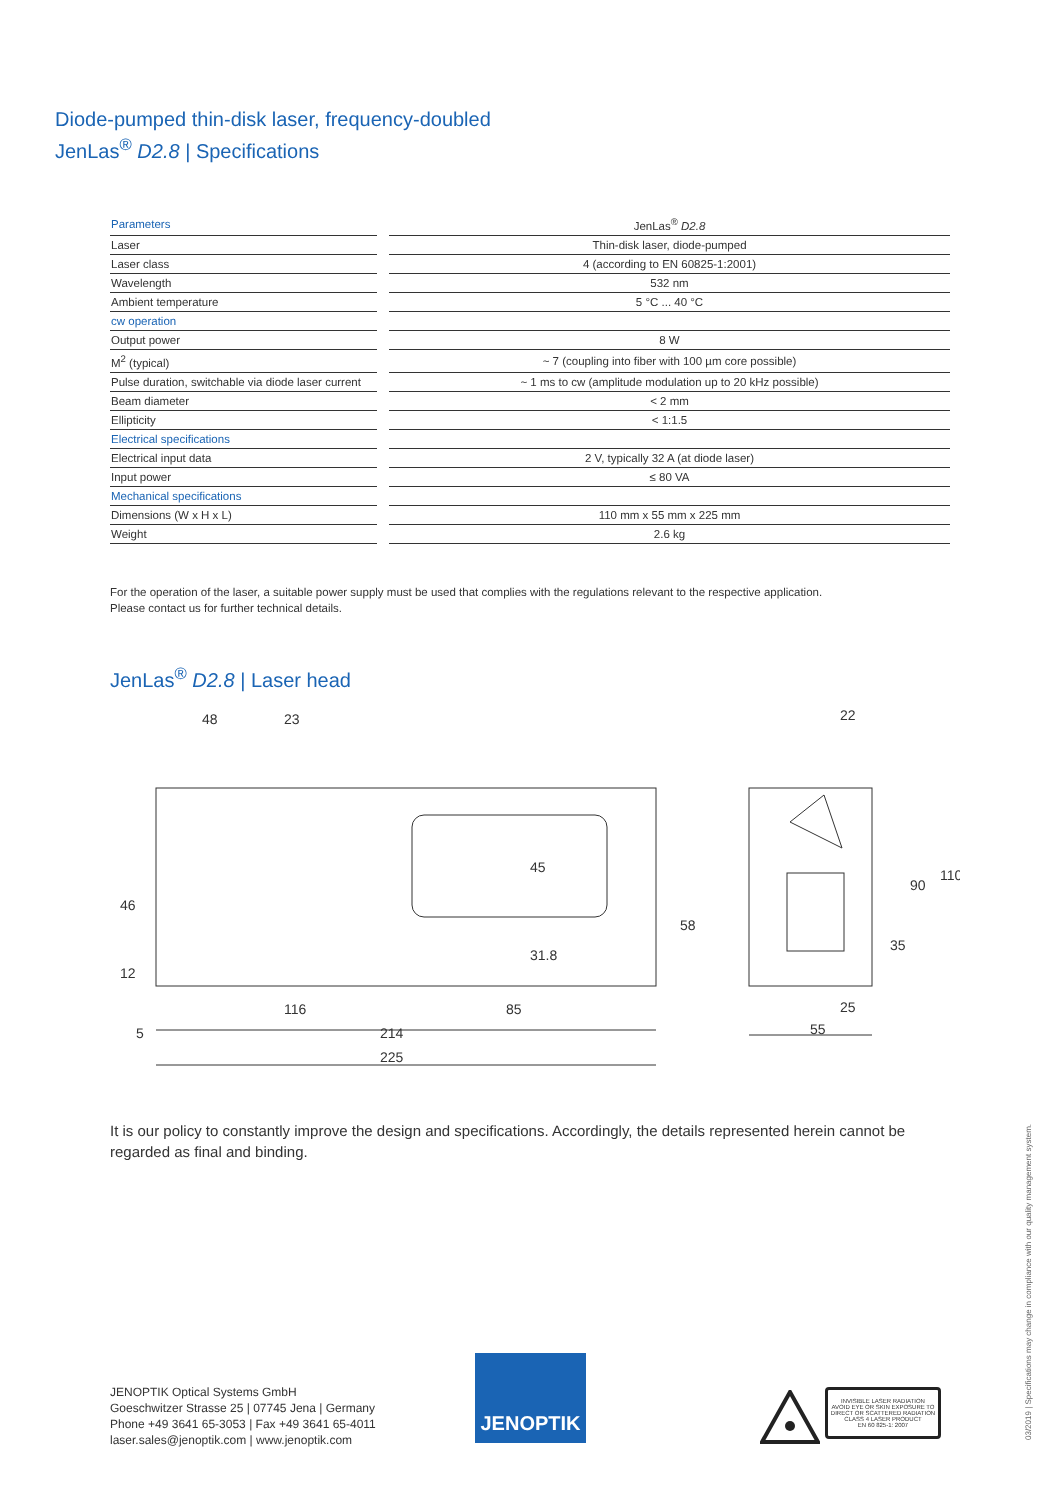Diode-pumped thin-disk laser, frequency-doubled
JenLas<sup>®</sup> D2.8 | Specifications
| Parameters | | JenLas<sup>®</sup> D2.8 |
| Laser | | Thin-disk laser, diode-pumped |
| Laser class | | 4 (according to EN 60825-1:2001) |
| Wavelength | | 532 nm |
| Ambient temperature | | 5 °C ... 40 °C |
| cw operation | | |
| Output power | | 8 W |
| M<sup>2</sup> (typical) | | ~ 7 (coupling into fiber with 100 µm core possible) |
| Pulse duration, switchable via diode laser current | | ~ 1 ms to cw (amplitude modulation up to 20 kHz possible) |
| Beam diameter | | < 2 mm |
| Ellipticity | | < 1:1.5 |
| Electrical specifications | | |
| Electrical input data | | 2 V, typically 32 A (at diode laser) |
| Input power | | ≤ 80 VA |
| Mechanical specifications | | |
| Dimensions (W x H x L) | | 110 mm x 55 mm x 225 mm |
| Weight | | 2.6 kg |
For the operation of the laser, a suitable power supply must be used that complies with the regulations relevant to the respective application.
Please contact us for further technical details.
JenLas<sup>®</sup> D2.8 | Laser head
48
23
22
45
31.8
58
46
12
90
110
35
116
85
25
5
214
55
225
It is our policy to constantly improve the design and specifications. Accordingly, the details represented herein cannot be regarded as final and binding.
JENOPTIK Optical Systems GmbH
Goeschwitzer Strasse 25 | 07745 Jena | Germany
Phone +49 3641 65-3053 | Fax +49 3641 65-4011
laser.sales@jenoptik.com | www.jenoptik.com
JENOPTIK
INVISIBLE LASER RADIATION
AVOID EYE OR SKIN EXPOSURE TO
DIRECT OR SCATTERED RADIATION
CLASS 4 LASER PRODUCT
EN 60 825-1: 2007
03/2019 | Specifications may change in compliance with our quality management system.